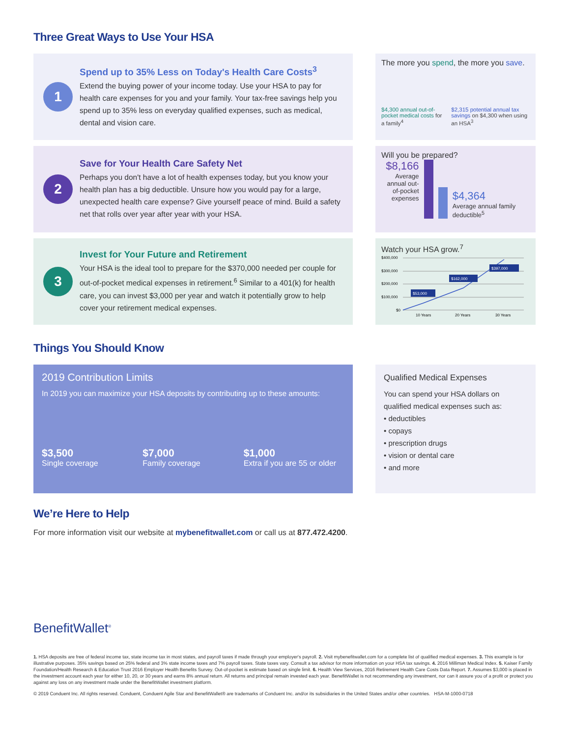Three Great Ways to Use Your HSA
1
Spend up to 35% Less on Today's Health Care Costs<sup>3</sup>
Extend the buying power of your income today. Use your HSA to pay for health care expenses for you and your family. Your tax-free savings help you spend up to 35% less on everyday qualified expenses, such as medical, dental and vision care.
The more you spend, the more you save.
$4,300 annual out-of-pocket medical costs for a family<sup>4</sup>
$2,315 potential annual tax savings on $4,300 when using an HSA<sup>3</sup>
2
Save for Your Health Care Safety Net
Perhaps you don't have a lot of health expenses today, but you know your health plan has a big deductible. Unsure how you would pay for a large, unexpected health care expense? Give yourself peace of mind. Build a safety net that rolls over year after year with your HSA.
Will you be prepared?
$8,166
Average annual out-of-pocket expenses
$4,364
Average annual family deductible<sup>5</sup>
3
Invest for Your Future and Retirement
Your HSA is the ideal tool to prepare for the $370,000 needed per couple for out-of-pocket medical expenses in retirement.<sup>6</sup> Similar to a 401(k) for health care, you can invest $3,000 per year and watch it potentially grow to help cover your retirement medical expenses.
Watch your HSA grow.<sup>7</sup>
$400,000
$300,000
$200,000
$100,000
$0
$53,000
$162,000
$397,000
10 Years
20 Years
30 Years
Things You Should Know
2019 Contribution Limits
In 2019 you can maximize your HSA deposits by contributing up to these amounts:
$3,500
Single coverage
$7,000
Family coverage
$1,000
Extra if you are 55 or older
Qualified Medical Expenses
You can spend your HSA dollars on qualified medical expenses such as:
• deductibles
• copays
• prescription drugs
• vision or dental care
• and more
We’re Here to Help
For more information visit our website at mybenefitwallet.com or call us at 877.472.4200.
BenefitWallet<sup>®</sup>
1. HSA deposits are free of federal income tax, state income tax in most states, and payroll taxes if made through your employer's payroll. 2. Visit mybenefitwallet.com for a complete list of qualified medical expenses. 3. This example is for illustrative purposes. 35% savings based on 25% federal and 3% state income taxes and 7% payroll taxes. State taxes vary. Consult a tax advisor for more information on your HSA tax savings. 4. 2016 Milliman Medical Index. 5. Kaiser Family Foundation/Health Research & Education Trust 2016 Employer Health Benefits Survey. Out-of-pocket is estimate based on single limit. 6. Health View Services, 2016 Retirement Health Care Costs Data Report. 7. Assumes $3,000 is placed in the investment account each year for either 10, 20, or 30 years and earns 8% annual return. All returns and principal remain invested each year. BenefitWallet is not recommending any investment, nor can it assure you of a profit or protect you against any loss on any investment made under the BenefitWallet investment platform.
© 2019 Conduent Inc. All rights reserved. Conduent, Conduent Agile Star and BenefitWallet® are trademarks of Conduent Inc. and/or its subsidiaries in the United States and/or other countries. HSA-M-1000-0718